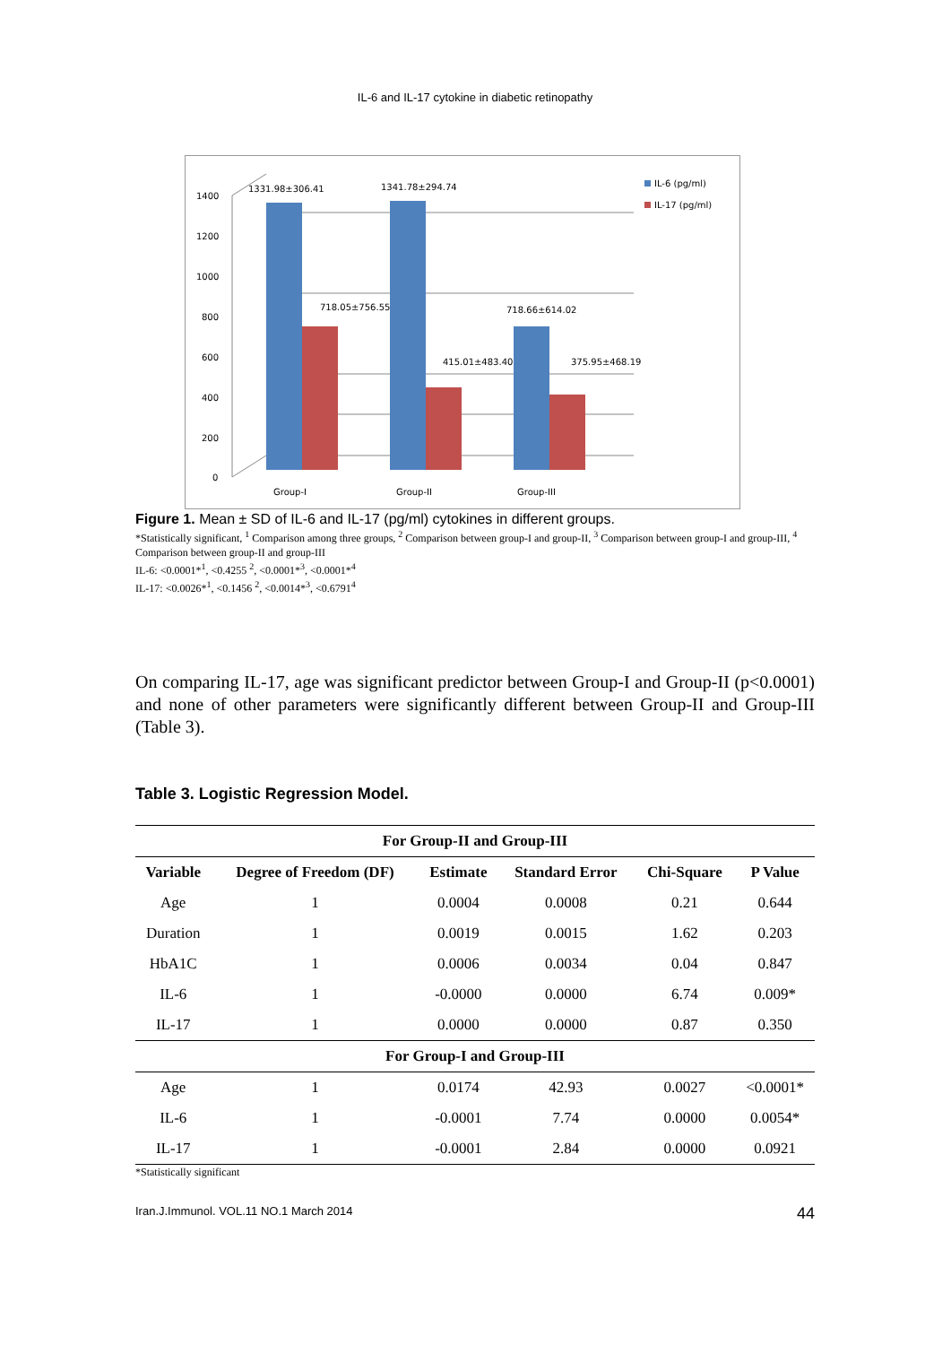IL-6 and IL-17 cytokine in diabetic retinopathy
1400
1200
1000
800
600
400
200
0
1331.98±306.41
1341.78±294.74
718.05±756.55
415.01±483.40
718.66±614.02
375.95±468.19
Group-I
Group-II
Group-III
IL-6 (pg/ml)
IL-17 (pg/ml)
Figure 1. Mean ± SD of IL-6 and IL-17 (pg/ml) cytokines in different groups.
*Statistically significant, <sup>1</sup> Comparison among three groups, <sup>2</sup> Comparison between group-I and group-II, <sup>3</sup> Comparison between group-I and group-III, <sup>4</sup> Comparison between group-II and group-III
IL-6: <0.0001*<sup>1</sup>, <0.4255 <sup>2</sup>, <0.0001*<sup>3</sup>, <0.0001*<sup>4</sup>
IL-17: <0.0026*<sup>1</sup>, <0.1456 <sup>2</sup>, <0.0014*<sup>3</sup>, <0.6791<sup>4</sup>
On comparing IL-17, age was significant predictor between Group-I and Group-II (p<0.0001) and none of other parameters were significantly different between Group-II and Group-III (Table 3).
Table 3. Logistic Regression Model.
| For Group-II and Group-III | | | | | |
| Variable | Degree of Freedom (DF) | Estimate | Standard Error | Chi-Square | P Value |
| Age | 1 | 0.0004 | 0.0008 | 0.21 | 0.644 |
| Duration | 1 | 0.0019 | 0.0015 | 1.62 | 0.203 |
| HbA1C | 1 | 0.0006 | 0.0034 | 0.04 | 0.847 |
| IL-6 | 1 | -0.0000 | 0.0000 | 6.74 | 0.009* |
| IL-17 | 1 | 0.0000 | 0.0000 | 0.87 | 0.350 |
| For Group-I and Group-III | | | | | |
| Age | 1 | 0.0174 | 42.93 | 0.0027 | <0.0001* |
| IL-6 | 1 | -0.0001 | 7.74 | 0.0000 | 0.0054* |
| IL-17 | 1 | -0.0001 | 2.84 | 0.0000 | 0.0921 |
*Statistically significant
Iran.J.Immunol. VOL.11 NO.1 March 2014 44